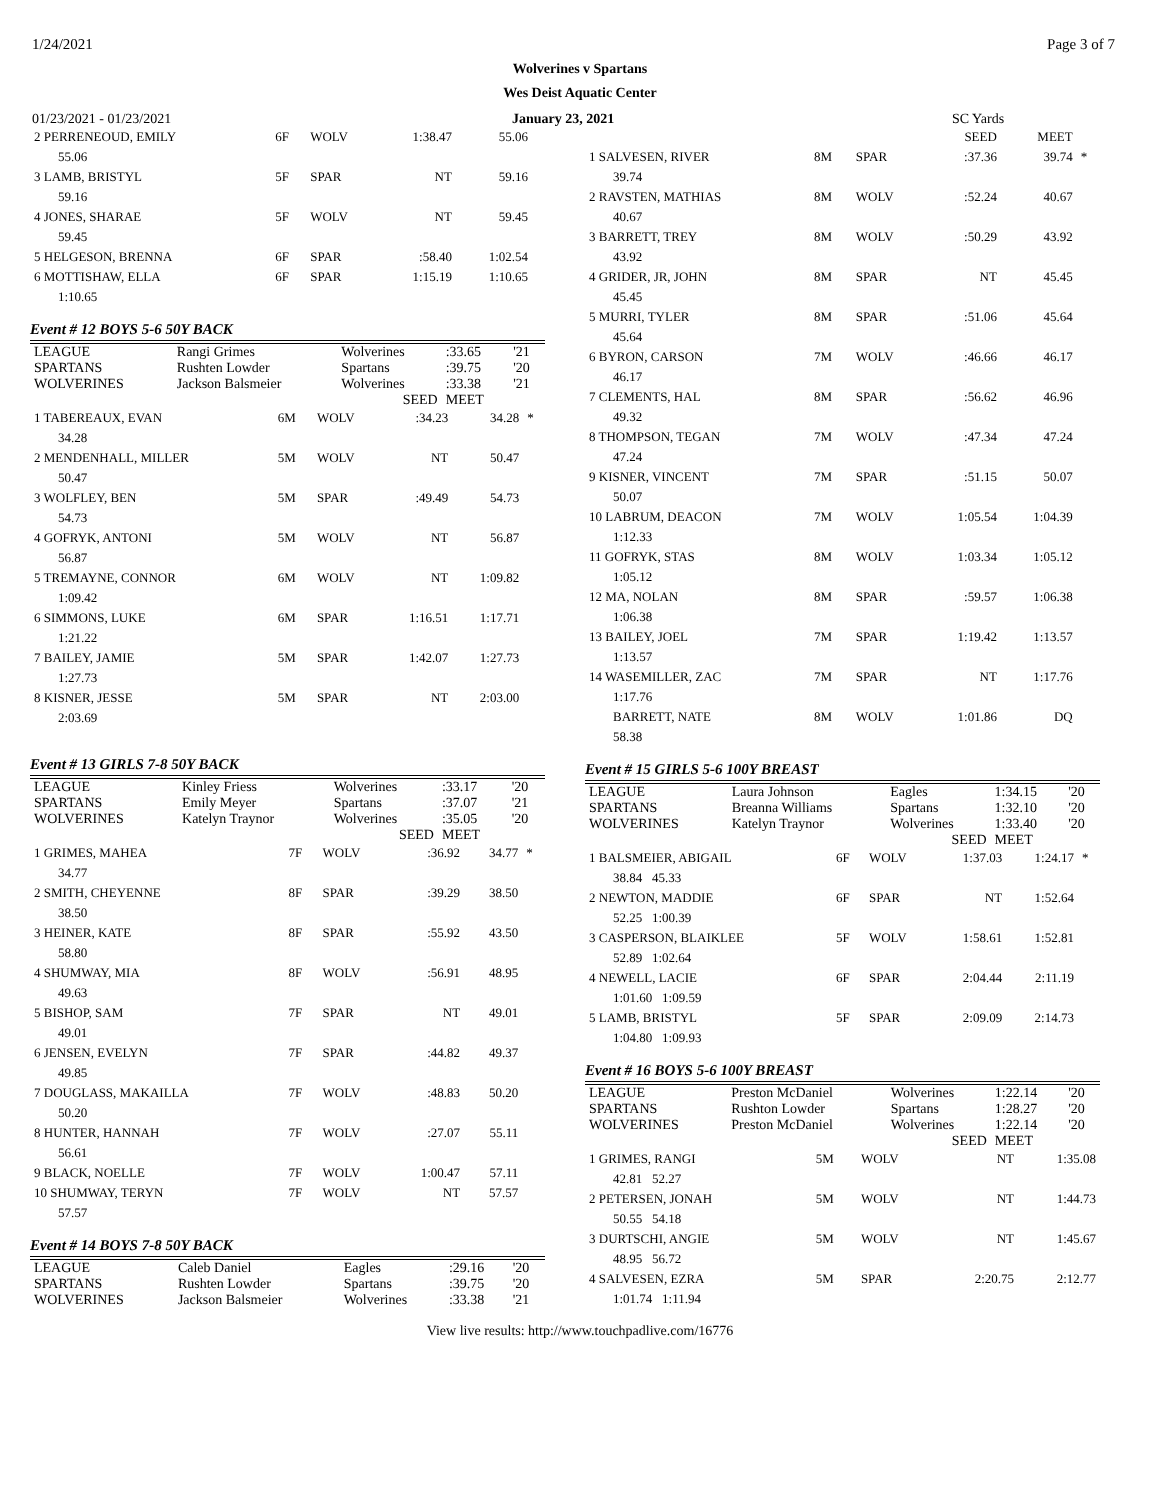1/24/2021 Page 3 of 7
Wolverines v Spartans
Wes Deist Aquatic Center
01/23/2021 - 01/23/2021 January 23, 2021 SC Yards
| 2 PERRENEOUD, EMILY | 6F | WOLV | 1:38.47 | 55.06 | |
| 55.06 | | | | | |
| 3 LAMB, BRISTYL | 5F | SPAR | NT | 59.16 | |
| 59.16 | | | | | |
| 4 JONES, SHARAE | 5F | WOLV | NT | 59.45 | |
| 59.45 | | | | | |
| 5 HELGESON, BRENNA | 6F | SPAR | :58.40 | 1:02.54 | |
| 6 MOTTISHAW, ELLA | 6F | SPAR | 1:15.19 | 1:10.65 | |
| 1:10.65 | | | | | |
Event # 12 BOYS 5-6 50Y BACK
| LEAGUE SPARTANS WOLVERINES | Rangi Grimes Rushten Lowder Jackson Balsmeier | Wolverines Spartans Wolverines | :33.65 :39.75 :33.38 | '21 '20 '21 |
| | | SEED | MEET | |
| 1 TABEREAUX, EVAN | 6M | WOLV | :34.23 | 34.28 | * |
| 34.28 | | | | | |
| 2 MENDENHALL, MILLER | 5M | WOLV | NT | 50.47 | |
| 50.47 | | | | | |
| 3 WOLFLEY, BEN | 5M | SPAR | :49.49 | 54.73 | |
| 54.73 | | | | | |
| 4 GOFRYK, ANTONI | 5M | WOLV | NT | 56.87 | |
| 56.87 | | | | | |
| 5 TREMAYNE, CONNOR | 6M | WOLV | NT | 1:09.82 | |
| 1:09.42 | | | | | |
| 6 SIMMONS, LUKE | 6M | SPAR | 1:16.51 | 1:17.71 | |
| 1:21.22 | | | | | |
| 7 BAILEY, JAMIE | 5M | SPAR | 1:42.07 | 1:27.73 | |
| 1:27.73 | | | | | |
| 8 KISNER, JESSE | 5M | SPAR | NT | 2:03.00 | |
| 2:03.69 | | | | | |
Event # 13 GIRLS 7-8 50Y BACK
| LEAGUE SPARTANS WOLVERINES | Kinley Friess Emily Meyer Katelyn Traynor | Wolverines Spartans Wolverines | :33.17 :37.07 :35.05 | '20 '21 '20 |
| | | SEED | MEET | |
| 1 GRIMES, MAHEA | 7F | WOLV | :36.92 | 34.77 | * |
| 34.77 | | | | | |
| 2 SMITH, CHEYENNE | 8F | SPAR | :39.29 | 38.50 | |
| 38.50 | | | | | |
| 3 HEINER, KATE | 8F | SPAR | :55.92 | 43.50 | |
| 58.80 | | | | | |
| 4 SHUMWAY, MIA | 8F | WOLV | :56.91 | 48.95 | |
| 49.63 | | | | | |
| 5 BISHOP, SAM | 7F | SPAR | NT | 49.01 | |
| 49.01 | | | | | |
| 6 JENSEN, EVELYN | 7F | SPAR | :44.82 | 49.37 | |
| 49.85 | | | | | |
| 7 DOUGLASS, MAKAILLA | 7F | WOLV | :48.83 | 50.20 | |
| 50.20 | | | | | |
| 8 HUNTER, HANNAH | 7F | WOLV | :27.07 | 55.11 | |
| 56.61 | | | | | |
| 9 BLACK, NOELLE | 7F | WOLV | 1:00.47 | 57.11 | |
| 10 SHUMWAY, TERYN | 7F | WOLV | NT | 57.57 | |
| 57.57 | | | | | |
Event # 14 BOYS 7-8 50Y BACK
| LEAGUE SPARTANS WOLVERINES | Caleb Daniel Rushten Lowder Jackson Balsmeier | Eagles Spartans Wolverines | :29.16 :39.75 :33.38 | '20 '20 '21 |
| | | | SEED | MEET | |
| 1 SALVESEN, RIVER | 8M | SPAR | :37.36 | 39.74 | * |
| 39.74 | | | | | |
| 2 RAVSTEN, MATHIAS | 8M | WOLV | :52.24 | 40.67 | |
| 40.67 | | | | | |
| 3 BARRETT, TREY | 8M | WOLV | :50.29 | 43.92 | |
| 43.92 | | | | | |
| 4 GRIDER, JR, JOHN | 8M | SPAR | NT | 45.45 | |
| 45.45 | | | | | |
| 5 MURRI, TYLER | 8M | SPAR | :51.06 | 45.64 | |
| 45.64 | | | | | |
| 6 BYRON, CARSON | 7M | WOLV | :46.66 | 46.17 | |
| 46.17 | | | | | |
| 7 CLEMENTS, HAL | 8M | SPAR | :56.62 | 46.96 | |
| 49.32 | | | | | |
| 8 THOMPSON, TEGAN | 7M | WOLV | :47.34 | 47.24 | |
| 47.24 | | | | | |
| 9 KISNER, VINCENT | 7M | SPAR | :51.15 | 50.07 | |
| 50.07 | | | | | |
| 10 LABRUM, DEACON | 7M | WOLV | 1:05.54 | 1:04.39 | |
| 1:12.33 | | | | | |
| 11 GOFRYK, STAS | 8M | WOLV | 1:03.34 | 1:05.12 | |
| 1:05.12 | | | | | |
| 12 MA, NOLAN | 8M | SPAR | :59.57 | 1:06.38 | |
| 1:06.38 | | | | | |
| 13 BAILEY, JOEL | 7M | SPAR | 1:19.42 | 1:13.57 | |
| 1:13.57 | | | | | |
| 14 WASEMILLER, ZAC | 7M | SPAR | NT | 1:17.76 | |
| 1:17.76 | | | | | |
| BARRETT, NATE | 8M | WOLV | 1:01.86 | DQ | |
| 58.38 | | | | | |
Event # 15 GIRLS 5-6 100Y BREAST
| LEAGUE SPARTANS WOLVERINES | Laura Johnson Breanna Williams Katelyn Traynor | Eagles Spartans Wolverines | 1:34.15 1:32.10 1:33.40 | '20 '20 '20 |
| | | SEED | MEET | |
| 1 BALSMEIER, ABIGAIL | 6F | WOLV | 1:37.03 | 1:24.17 | * |
| 38.84 45.33 | | | | | |
| 2 NEWTON, MADDIE | 6F | SPAR | NT | 1:52.64 | |
| 52.25 1:00.39 | | | | | |
| 3 CASPERSON, BLAIKLEE | 5F | WOLV | 1:58.61 | 1:52.81 | |
| 52.89 1:02.64 | | | | | |
| 4 NEWELL, LACIE | 6F | SPAR | 2:04.44 | 2:11.19 | |
| 1:01.60 1:09.59 | | | | | |
| 5 LAMB, BRISTYL | 5F | SPAR | 2:09.09 | 2:14.73 | |
| 1:04.80 1:09.93 | | | | | |
Event # 16 BOYS 5-6 100Y BREAST
| LEAGUE SPARTANS WOLVERINES | Preston McDaniel Rushton Lowder Preston McDaniel | Wolverines Spartans Wolverines | 1:22.14 1:28.27 1:22.14 | '20 '20 '20 |
| | | SEED | MEET | |
| 1 GRIMES, RANGI | 5M | WOLV | NT | 1:35.08 |
| 42.81 52.27 | | | | |
| 2 PETERSEN, JONAH | 5M | WOLV | NT | 1:44.73 |
| 50.55 54.18 | | | | |
| 3 DURTSCHI, ANGIE | 5M | WOLV | NT | 1:45.67 |
| 48.95 56.72 | | | | |
| 4 SALVESEN, EZRA | 5M | SPAR | 2:20.75 | 2:12.77 |
| 1:01.74 1:11.94 | | | | |
View live results: http://www.touchpadlive.com/16776